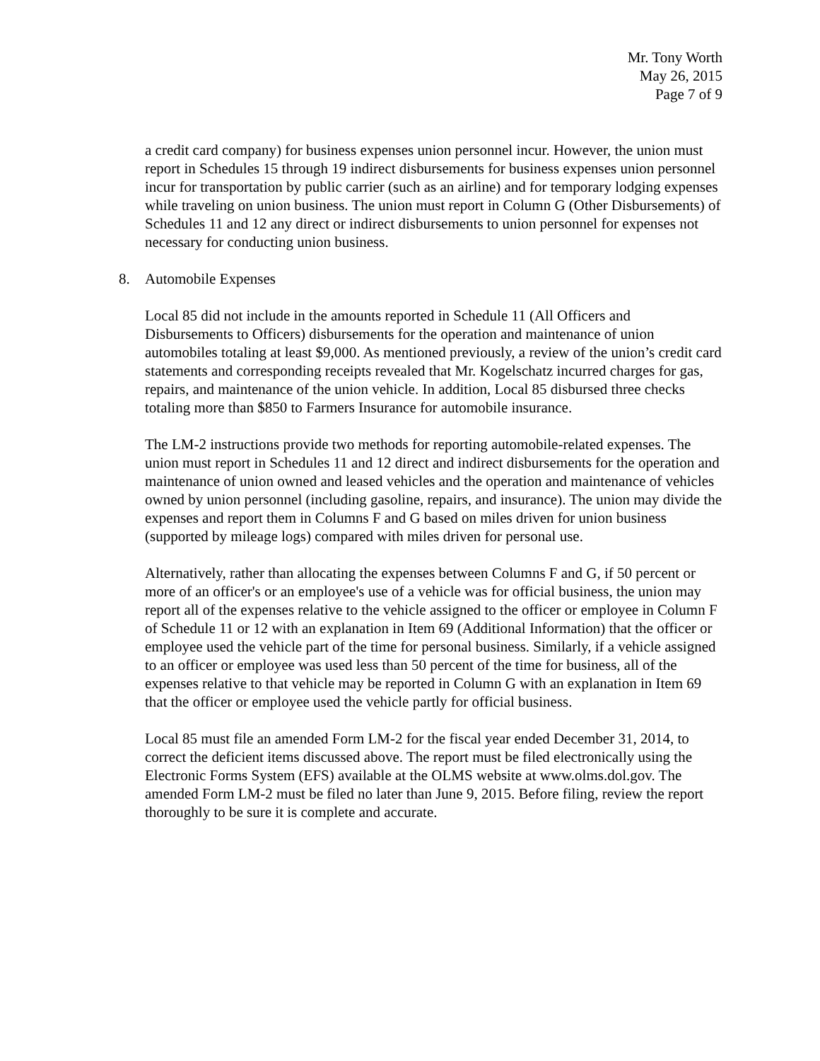Mr. Tony Worth
May 26, 2015
Page 7 of 9
a credit card company) for business expenses union personnel incur. However, the union must report in Schedules 15 through 19 indirect disbursements for business expenses union personnel incur for transportation by public carrier (such as an airline) and for temporary lodging expenses while traveling on union business. The union must report in Column G (Other Disbursements) of Schedules 11 and 12 any direct or indirect disbursements to union personnel for expenses not necessary for conducting union business.
8. Automobile Expenses
Local 85 did not include in the amounts reported in Schedule 11 (All Officers and Disbursements to Officers) disbursements for the operation and maintenance of union automobiles totaling at least $9,000. As mentioned previously, a review of the union’s credit card statements and corresponding receipts revealed that Mr. Kogelschatz incurred charges for gas, repairs, and maintenance of the union vehicle. In addition, Local 85 disbursed three checks totaling more than $850 to Farmers Insurance for automobile insurance.
The LM-2 instructions provide two methods for reporting automobile-related expenses. The union must report in Schedules 11 and 12 direct and indirect disbursements for the operation and maintenance of union owned and leased vehicles and the operation and maintenance of vehicles owned by union personnel (including gasoline, repairs, and insurance). The union may divide the expenses and report them in Columns F and G based on miles driven for union business (supported by mileage logs) compared with miles driven for personal use.
Alternatively, rather than allocating the expenses between Columns F and G, if 50 percent or more of an officer's or an employee's use of a vehicle was for official business, the union may report all of the expenses relative to the vehicle assigned to the officer or employee in Column F of Schedule 11 or 12 with an explanation in Item 69 (Additional Information) that the officer or employee used the vehicle part of the time for personal business. Similarly, if a vehicle assigned to an officer or employee was used less than 50 percent of the time for business, all of the expenses relative to that vehicle may be reported in Column G with an explanation in Item 69 that the officer or employee used the vehicle partly for official business.
Local 85 must file an amended Form LM-2 for the fiscal year ended December 31, 2014, to correct the deficient items discussed above. The report must be filed electronically using the Electronic Forms System (EFS) available at the OLMS website at www.olms.dol.gov. The amended Form LM-2 must be filed no later than June 9, 2015. Before filing, review the report thoroughly to be sure it is complete and accurate.